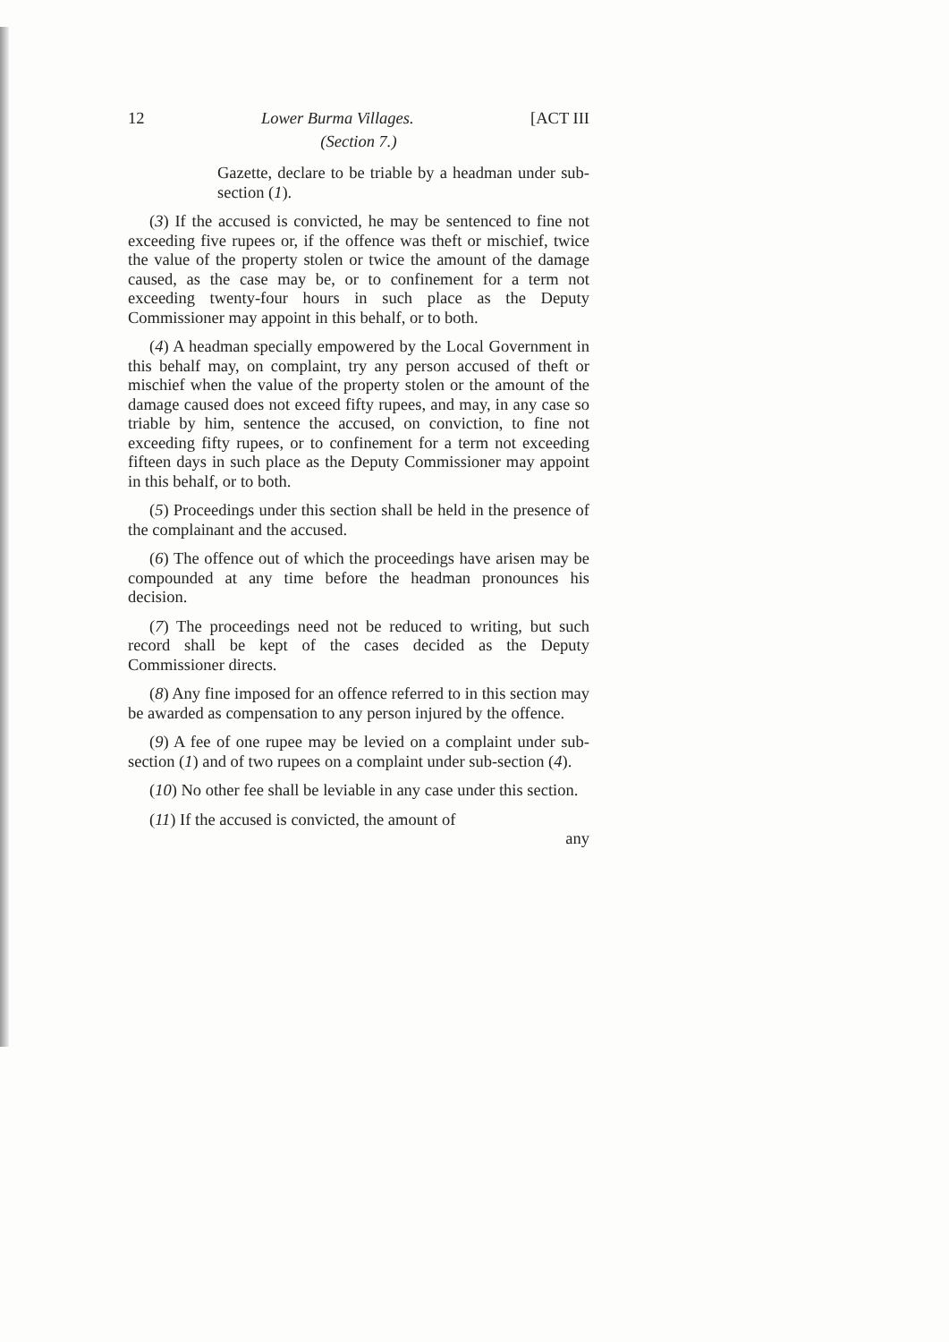12 Lower Burma Villages. [ACT III
(Section 7.)
Gazette, declare to be triable by a headman under sub-section (1).
(3) If the accused is convicted, he may be sentenced to fine not exceeding five rupees or, if the offence was theft or mischief, twice the value of the property stolen or twice the amount of the damage caused, as the case may be, or to confinement for a term not exceeding twenty-four hours in such place as the Deputy Commissioner may appoint in this behalf, or to both.
(4) A headman specially empowered by the Local Government in this behalf may, on complaint, try any person accused of theft or mischief when the value of the property stolen or the amount of the damage caused does not exceed fifty rupees, and may, in any case so triable by him, sentence the accused, on conviction, to fine not exceeding fifty rupees, or to confinement for a term not exceeding fifteen days in such place as the Deputy Commissioner may appoint in this behalf, or to both.
(5) Proceedings under this section shall be held in the presence of the complainant and the accused.
(6) The offence out of which the proceedings have arisen may be compounded at any time before the headman pronounces his decision.
(7) The proceedings need not be reduced to writing, but such record shall be kept of the cases decided as the Deputy Commissioner directs.
(8) Any fine imposed for an offence referred to in this section may be awarded as compensation to any person injured by the offence.
(9) A fee of one rupee may be levied on a complaint under sub-section (1) and of two rupees on a complaint under sub-section (4).
(10) No other fee shall be leviable in any case under this section.
(11) If the accused is convicted, the amount of
any